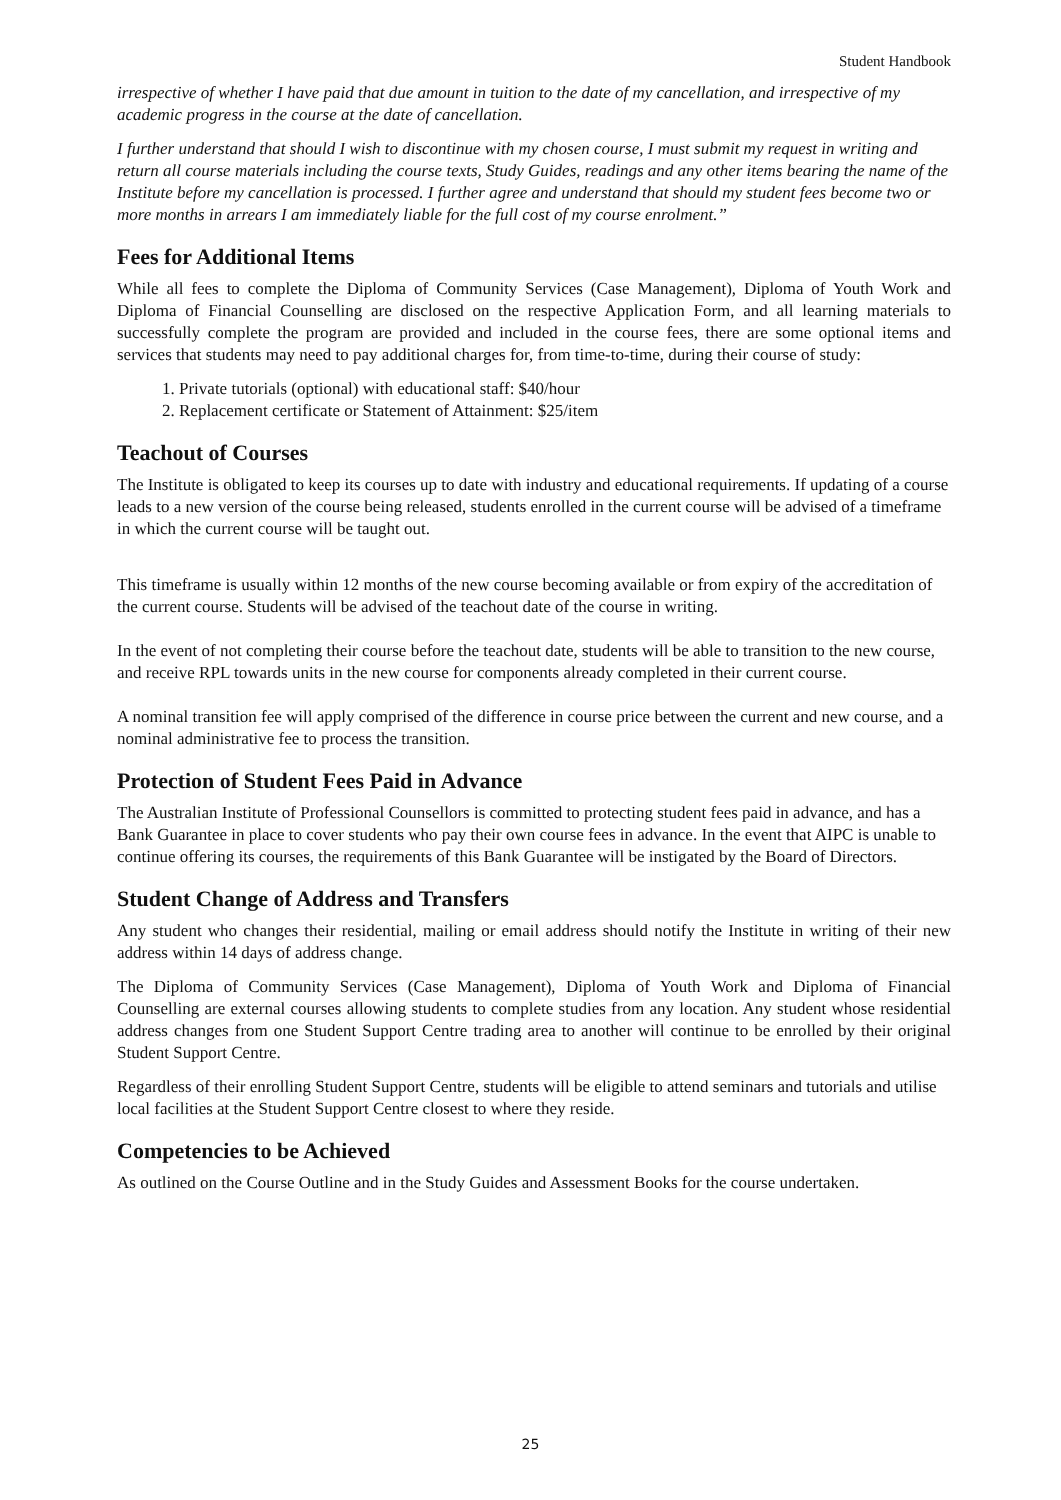Student Handbook
irrespective of whether I have paid that due amount in tuition to the date of my cancellation, and irrespective of my academic progress in the course at the date of cancellation.
I further understand that should I wish to discontinue with my chosen course, I must submit my request in writing and return all course materials including the course texts, Study Guides, readings and any other items bearing the name of the Institute before my cancellation is processed. I further agree and understand that should my student fees become two or more months in arrears I am immediately liable for the full cost of my course enrolment.”
Fees for Additional Items
While all fees to complete the Diploma of Community Services (Case Management), Diploma of Youth Work and Diploma of Financial Counselling are disclosed on the respective Application Form, and all learning materials to successfully complete the program are provided and included in the course fees, there are some optional items and services that students may need to pay additional charges for, from time-to-time, during their course of study:
1. Private tutorials (optional) with educational staff: $40/hour
2. Replacement certificate or Statement of Attainment: $25/item
Teachout of Courses
The Institute is obligated to keep its courses up to date with industry and educational requirements. If updating of a course leads to a new version of the course being released, students enrolled in the current course will be advised of a timeframe in which the current course will be taught out.
This timeframe is usually within 12 months of the new course becoming available or from expiry of the accreditation of the current course. Students will be advised of the teachout date of the course in writing.
In the event of not completing their course before the teachout date, students will be able to transition to the new course, and receive RPL towards units in the new course for components already completed in their current course.
A nominal transition fee will apply comprised of the difference in course price between the current and new course, and a nominal administrative fee to process the transition.
Protection of Student Fees Paid in Advance
The Australian Institute of Professional Counsellors is committed to protecting student fees paid in advance, and has a Bank Guarantee in place to cover students who pay their own course fees in advance. In the event that AIPC is unable to continue offering its courses, the requirements of this Bank Guarantee will be instigated by the Board of Directors.
Student Change of Address and Transfers
Any student who changes their residential, mailing or email address should notify the Institute in writing of their new address within 14 days of address change.
The Diploma of Community Services (Case Management), Diploma of Youth Work and Diploma of Financial Counselling are external courses allowing students to complete studies from any location. Any student whose residential address changes from one Student Support Centre trading area to another will continue to be enrolled by their original Student Support Centre.
Regardless of their enrolling Student Support Centre, students will be eligible to attend seminars and tutorials and utilise local facilities at the Student Support Centre closest to where they reside.
Competencies to be Achieved
As outlined on the Course Outline and in the Study Guides and Assessment Books for the course undertaken.
25